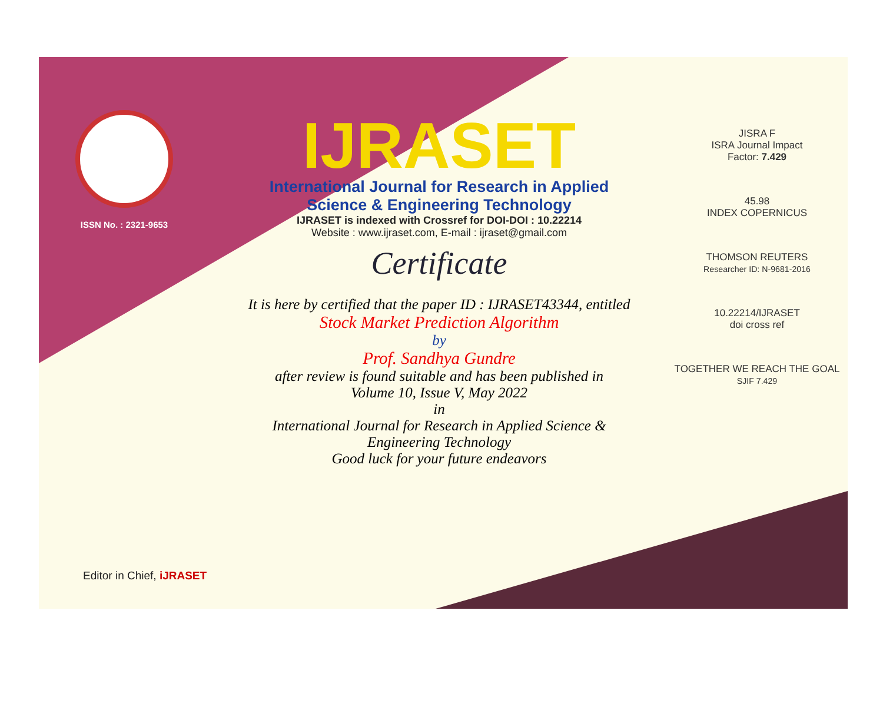ISSN No. : 2321-9653
IJRASET
International Journal for Research in Applied
Science & Engineering Technology
IJRASET is indexed with Crossref for DOI-DOI : 10.22214
Website : www.ijraset.com, E-mail : ijraset@gmail.com
Certificate
It is here by certified that the paper ID : IJRASET43344, entitled
Stock Market Prediction Algorithm
by
Prof. Sandhya Gundre
after review is found suitable and has been published in
Volume 10, Issue V, May 2022
in
International Journal for Research in Applied Science &
Engineering Technology
Good luck for your future endeavors
JISRA F
ISRA Journal Impact
Factor: 7.429
45.98
INDEX COPERNICUS
THOMSON REUTERS
Researcher ID: N-9681-2016
10.22214/IJRASET
doi cross ref
TOGETHER WE REACH THE GOAL
SJIF 7.429
Editor in Chief, iJRASET